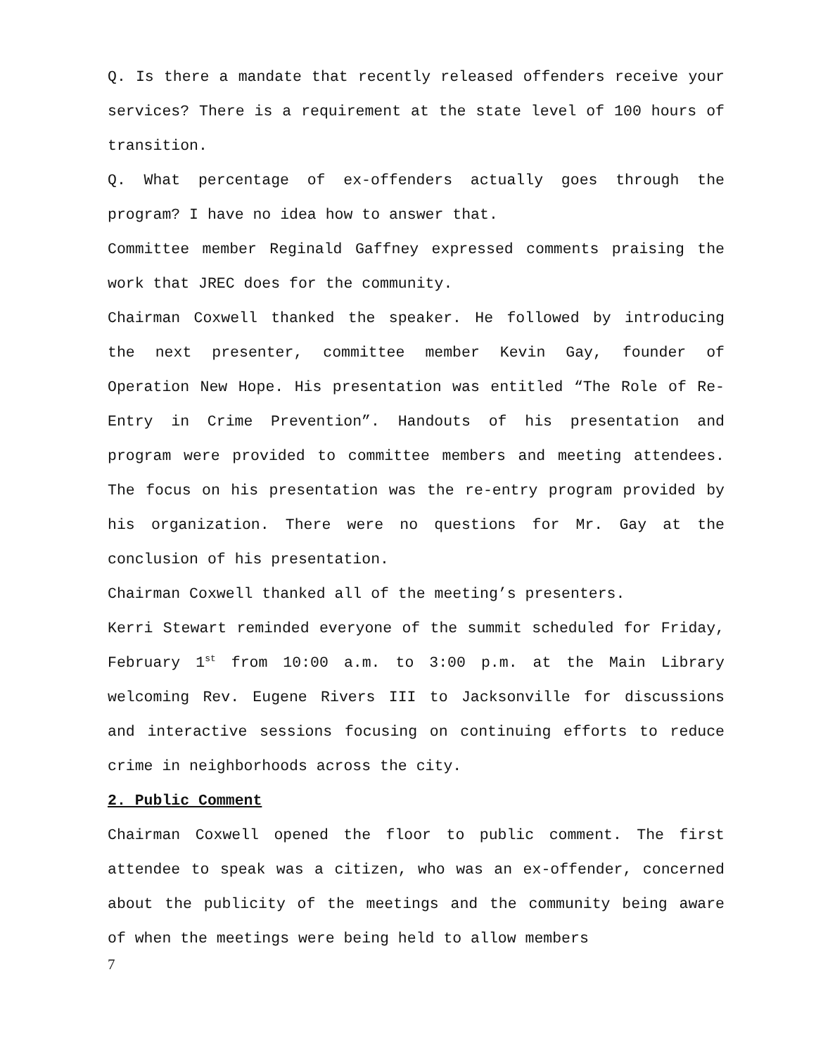Q. Is there a mandate that recently released offenders receive your services? There is a requirement at the state level of 100 hours of transition.
Q. What percentage of ex-offenders actually goes through the program? I have no idea how to answer that.
Committee member Reginald Gaffney expressed comments praising the work that JREC does for the community.
Chairman Coxwell thanked the speaker. He followed by introducing the next presenter, committee member Kevin Gay, founder of Operation New Hope. His presentation was entitled “The Role of Re-Entry in Crime Prevention”. Handouts of his presentation and program were provided to committee members and meeting attendees. The focus on his presentation was the re-entry program provided by his organization. There were no questions for Mr. Gay at the conclusion of his presentation.
Chairman Coxwell thanked all of the meeting’s presenters.
Kerri Stewart reminded everyone of the summit scheduled for Friday, February 1<sup>st</sup> from 10:00 a.m. to 3:00 p.m. at the Main Library welcoming Rev. Eugene Rivers III to Jacksonville for discussions and interactive sessions focusing on continuing efforts to reduce crime in neighborhoods across the city.
2. Public Comment
Chairman Coxwell opened the floor to public comment. The first attendee to speak was a citizen, who was an ex-offender, concerned about the publicity of the meetings and the community being aware of when the meetings were being held to allow members
7